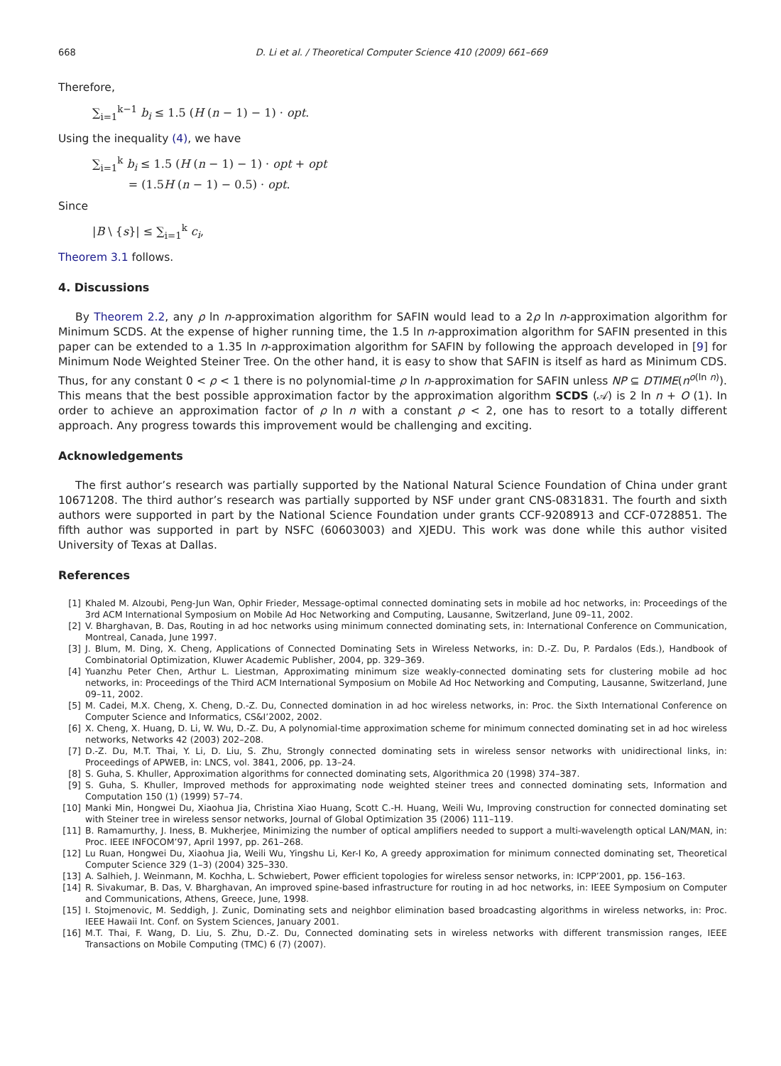668 D. Li et al. / Theoretical Computer Science 410 (2009) 661–669
Therefore,
∑<sub>i=1</sub><sup>k−1</sup> b<sub>i</sub> ≤ 1.5 (H (n − 1) − 1) · opt.
Using the inequality (4), we have
∑<sub>i=1</sub><sup>k</sup> b<sub>i</sub> ≤ 1.5 (H (n − 1) − 1) · opt + opt
= (1.5H (n − 1) − 0.5) · opt.
Since
|B \ {s}| ≤ ∑<sub>i=1</sub><sup>k</sup> c<sub>i</sub>,
Theorem 3.1 follows.
4. Discussions
By Theorem 2.2, any ρ ln n-approximation algorithm for SAFIN would lead to a 2ρ ln n-approximation algorithm for Minimum SCDS. At the expense of higher running time, the 1.5 ln n-approximation algorithm for SAFIN presented in this paper can be extended to a 1.35 ln n-approximation algorithm for SAFIN by following the approach developed in [9] for Minimum Node Weighted Steiner Tree. On the other hand, it is easy to show that SAFIN is itself as hard as Minimum CDS. Thus, for any constant 0 < ρ < 1 there is no polynomial-time ρ ln n-approximation for SAFIN unless NP ⊆ DTIME(n<sup>o(ln n)</sup>). This means that the best possible approximation factor by the approximation algorithm SCDS (𝒜) is 2 ln n + O (1). In order to achieve an approximation factor of ρ ln n with a constant ρ < 2, one has to resort to a totally different approach. Any progress towards this improvement would be challenging and exciting.
Acknowledgements
The first author’s research was partially supported by the National Natural Science Foundation of China under grant 10671208. The third author’s research was partially supported by NSF under grant CNS-0831831. The fourth and sixth authors were supported in part by the National Science Foundation under grants CCF-9208913 and CCF-0728851. The fifth author was supported in part by NSFC (60603003) and XJEDU. This work was done while this author visited University of Texas at Dallas.
References
[1] Khaled M. Alzoubi, Peng-Jun Wan, Ophir Frieder, Message-optimal connected dominating sets in mobile ad hoc networks, in: Proceedings of the 3rd ACM International Symposium on Mobile Ad Hoc Networking and Computing, Lausanne, Switzerland, June 09–11, 2002.
[2] V. Bharghavan, B. Das, Routing in ad hoc networks using minimum connected dominating sets, in: International Conference on Communication, Montreal, Canada, June 1997.
[3] J. Blum, M. Ding, X. Cheng, Applications of Connected Dominating Sets in Wireless Networks, in: D.-Z. Du, P. Pardalos (Eds.), Handbook of Combinatorial Optimization, Kluwer Academic Publisher, 2004, pp. 329–369.
[4] Yuanzhu Peter Chen, Arthur L. Liestman, Approximating minimum size weakly-connected dominating sets for clustering mobile ad hoc networks, in: Proceedings of the Third ACM International Symposium on Mobile Ad Hoc Networking and Computing, Lausanne, Switzerland, June 09–11, 2002.
[5] M. Cadei, M.X. Cheng, X. Cheng, D.-Z. Du, Connected domination in ad hoc wireless networks, in: Proc. the Sixth International Conference on Computer Science and Informatics, CS&I’2002, 2002.
[6] X. Cheng, X. Huang, D. Li, W. Wu, D.-Z. Du, A polynomial-time approximation scheme for minimum connected dominating set in ad hoc wireless networks, Networks 42 (2003) 202–208.
[7] D.-Z. Du, M.T. Thai, Y. Li, D. Liu, S. Zhu, Strongly connected dominating sets in wireless sensor networks with unidirectional links, in: Proceedings of APWEB, in: LNCS, vol. 3841, 2006, pp. 13–24.
[8] S. Guha, S. Khuller, Approximation algorithms for connected dominating sets, Algorithmica 20 (1998) 374–387.
[9] S. Guha, S. Khuller, Improved methods for approximating node weighted steiner trees and connected dominating sets, Information and Computation 150 (1) (1999) 57–74.
[10] Manki Min, Hongwei Du, Xiaohua Jia, Christina Xiao Huang, Scott C.-H. Huang, Weili Wu, Improving construction for connected dominating set with Steiner tree in wireless sensor networks, Journal of Global Optimization 35 (2006) 111–119.
[11] B. Ramamurthy, J. Iness, B. Mukherjee, Minimizing the number of optical amplifiers needed to support a multi-wavelength optical LAN/MAN, in: Proc. IEEE INFOCOM’97, April 1997, pp. 261–268.
[12] Lu Ruan, Hongwei Du, Xiaohua Jia, Weili Wu, Yingshu Li, Ker-I Ko, A greedy approximation for minimum connected dominating set, Theoretical Computer Science 329 (1–3) (2004) 325–330.
[13] A. Salhieh, J. Weinmann, M. Kochha, L. Schwiebert, Power efficient topologies for wireless sensor networks, in: ICPP’2001, pp. 156–163.
[14] R. Sivakumar, B. Das, V. Bharghavan, An improved spine-based infrastructure for routing in ad hoc networks, in: IEEE Symposium on Computer and Communications, Athens, Greece, June, 1998.
[15] I. Stojmenovic, M. Seddigh, J. Zunic, Dominating sets and neighbor elimination based broadcasting algorithms in wireless networks, in: Proc. IEEE Hawaii Int. Conf. on System Sciences, January 2001.
[16] M.T. Thai, F. Wang, D. Liu, S. Zhu, D.-Z. Du, Connected dominating sets in wireless networks with different transmission ranges, IEEE Transactions on Mobile Computing (TMC) 6 (7) (2007).